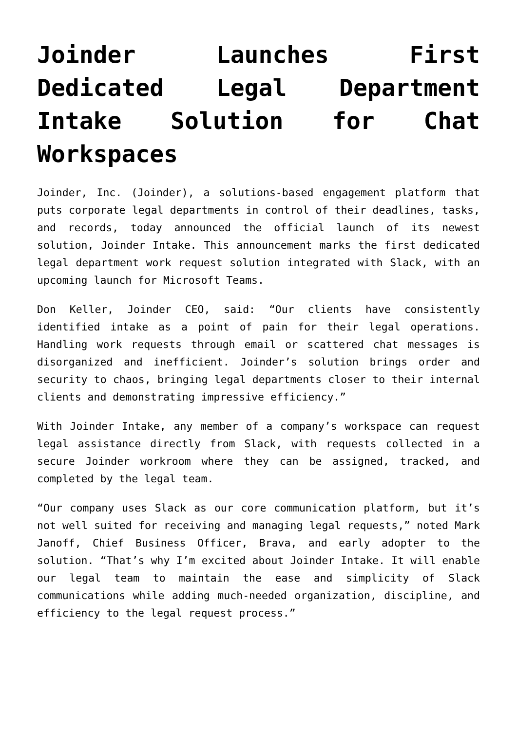Joinder Launches First Dedicated Legal Department Intake Solution for Chat Workspaces
Joinder, Inc. (Joinder), a solutions-based engagement platform that puts corporate legal departments in control of their deadlines, tasks, and records, today announced the official launch of its newest solution, Joinder Intake. This announcement marks the first dedicated legal department work request solution integrated with Slack, with an upcoming launch for Microsoft Teams.
Don Keller, Joinder CEO, said: “Our clients have consistently identified intake as a point of pain for their legal operations. Handling work requests through email or scattered chat messages is disorganized and inefficient. Joinder’s solution brings order and security to chaos, bringing legal departments closer to their internal clients and demonstrating impressive efficiency.”
With Joinder Intake, any member of a company’s workspace can request legal assistance directly from Slack, with requests collected in a secure Joinder workroom where they can be assigned, tracked, and completed by the legal team.
“Our company uses Slack as our core communication platform, but it’s not well suited for receiving and managing legal requests,” noted Mark Janoff, Chief Business Officer, Brava, and early adopter to the solution. “That’s why I’m excited about Joinder Intake. It will enable our legal team to maintain the ease and simplicity of Slack communications while adding much-needed organization, discipline, and efficiency to the legal request process.”